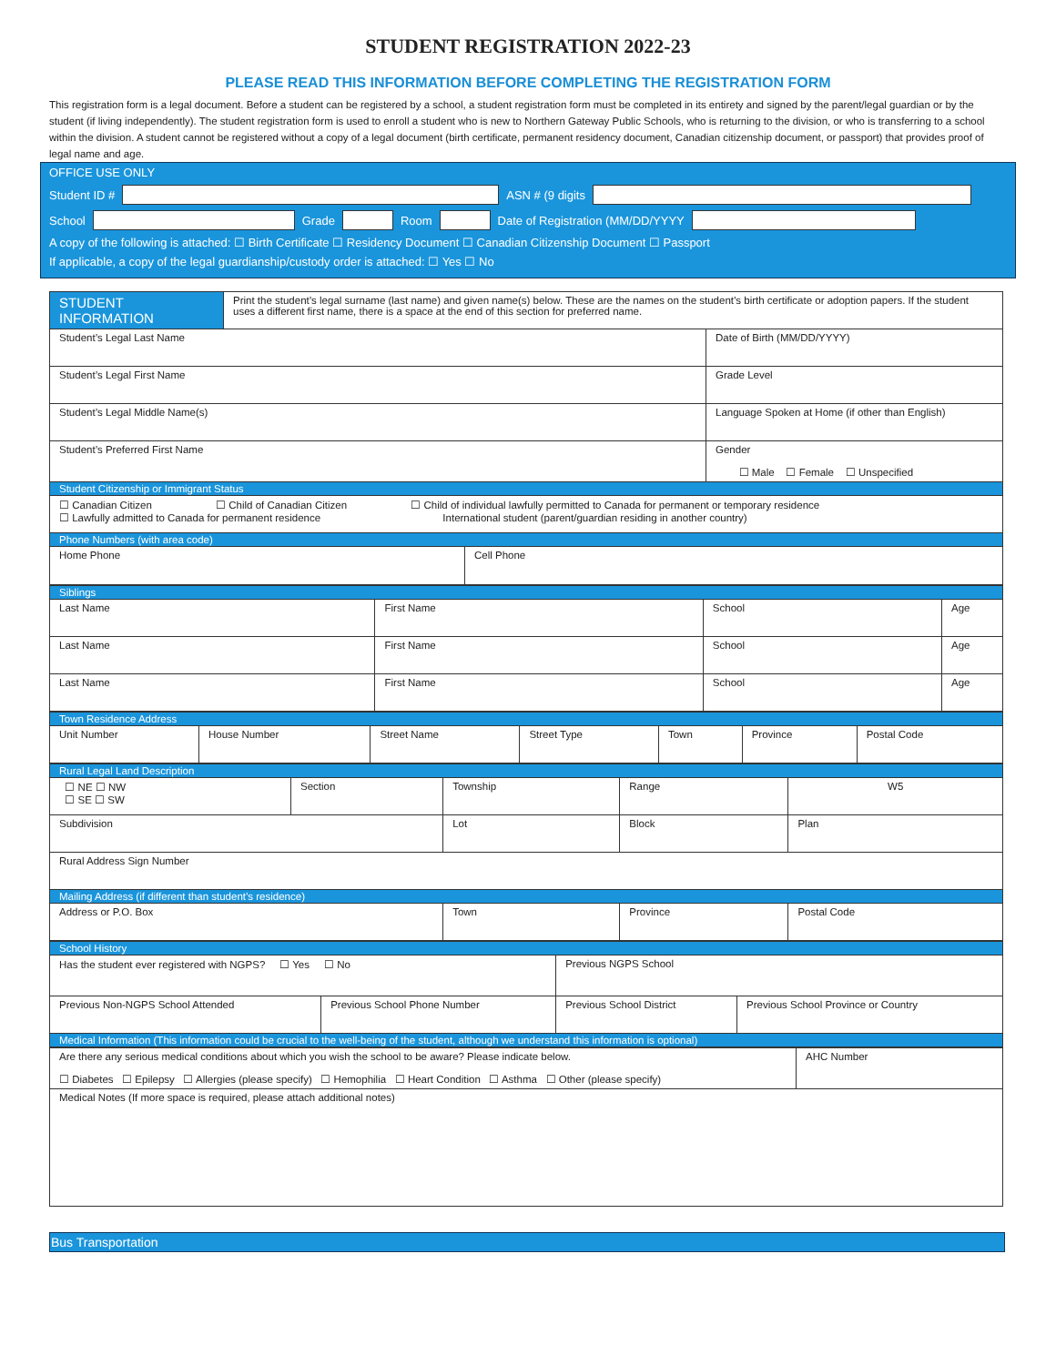STUDENT REGISTRATION 2022-23
PLEASE READ THIS INFORMATION BEFORE COMPLETING THE REGISTRATION FORM
This registration form is a legal document. Before a student can be registered by a school, a student registration form must be completed in its entirety and signed by the parent/legal guardian or by the student (if living independently). The student registration form is used to enroll a student who is new to Northern Gateway Public Schools, who is returning to the division, or who is transferring to a school within the division. A student cannot be registered without a copy of a legal document (birth certificate, permanent residency document, Canadian citizenship document, or passport) that provides proof of legal name and age.
OFFICE USE ONLY
Student ID # ASN # (9 digits
School Grade Room Date of Registration (MM/DD/YYYY
A copy of the following is attached: ☐ Birth Certificate ☐ Residency Document ☐ Canadian Citizenship Document ☐ Passport
If applicable, a copy of the legal guardianship/custody order is attached: ☐ Yes ☐ No
| STUDENT INFORMATION | Print the student’s legal surname (last name) and given name(s) below. These are the names on the student’s birth certificate or adoption papers. If the student uses a different first name, there is a space at the end of this section for preferred name. | | |
| Student’s Legal Last Name | | | Date of Birth (MM/DD/YYYY) |
| Student’s Legal First Name | | | Grade Level |
| Student’s Legal Middle Name(s) | | | Language Spoken at Home (if other than English) |
| Student’s Preferred First Name | | | Gender ☐ Male ☐ Female ☐ Unspecified |
| Student Citizenship or Immigrant Status | | | |
| ☐ Canadian Citizen ☐ Child of Canadian Citizen ☐ Child of individual lawfully permitted to Canada for permanent or temporary residence ☐ Lawfully admitted to Canada for permanent residence International student (parent/guardian residing in another country) | | | |
| Phone Numbers (with area code) | | | |
| Home Phone | | Cell Phone | |
| Siblings | | | |
| Last Name | First Name | School | Age |
| Last Name | First Name | School | Age |
| Last Name | First Name | School | Age |
| Town Residence Address | | | | | | |
| Unit Number | House Number | Street Name | Street Type | Town | Province | Postal Code |
| Rural Legal Land Description | | | | |
| ☐ NE ☐ NW ☐ SE ☐ SW | Section | Township | Range | W5 |
| Subdivision | | Lot | Block | Plan |
| Rural Address Sign Number | | | | |
| Mailing Address (if different than student’s residence) | | | | |
| Address or P.O. Box | | Town | Province | Postal Code |
| School History | | | |
| Has the student ever registered with NGPS? ☐ Yes ☐ No | | Previous NGPS School | |
| Previous Non-NGPS School Attended | Previous School Phone Number | Previous School District | Previous School Province or Country |
| Medical Information (This information could be crucial to the well-being of the student, although we understand this information is optional) | | | |
| Are there any serious medical conditions about which you wish the school to be aware? Please indicate below. ☐ Diabetes ☐ Epilepsy ☐ Allergies (please specify) ☐ Hemophilia ☐ Heart Condition ☐ Asthma ☐ Other (please specify) | AHC Number |
| Medical Notes (If more space is required, please attach additional notes) | |
Bus Transportation